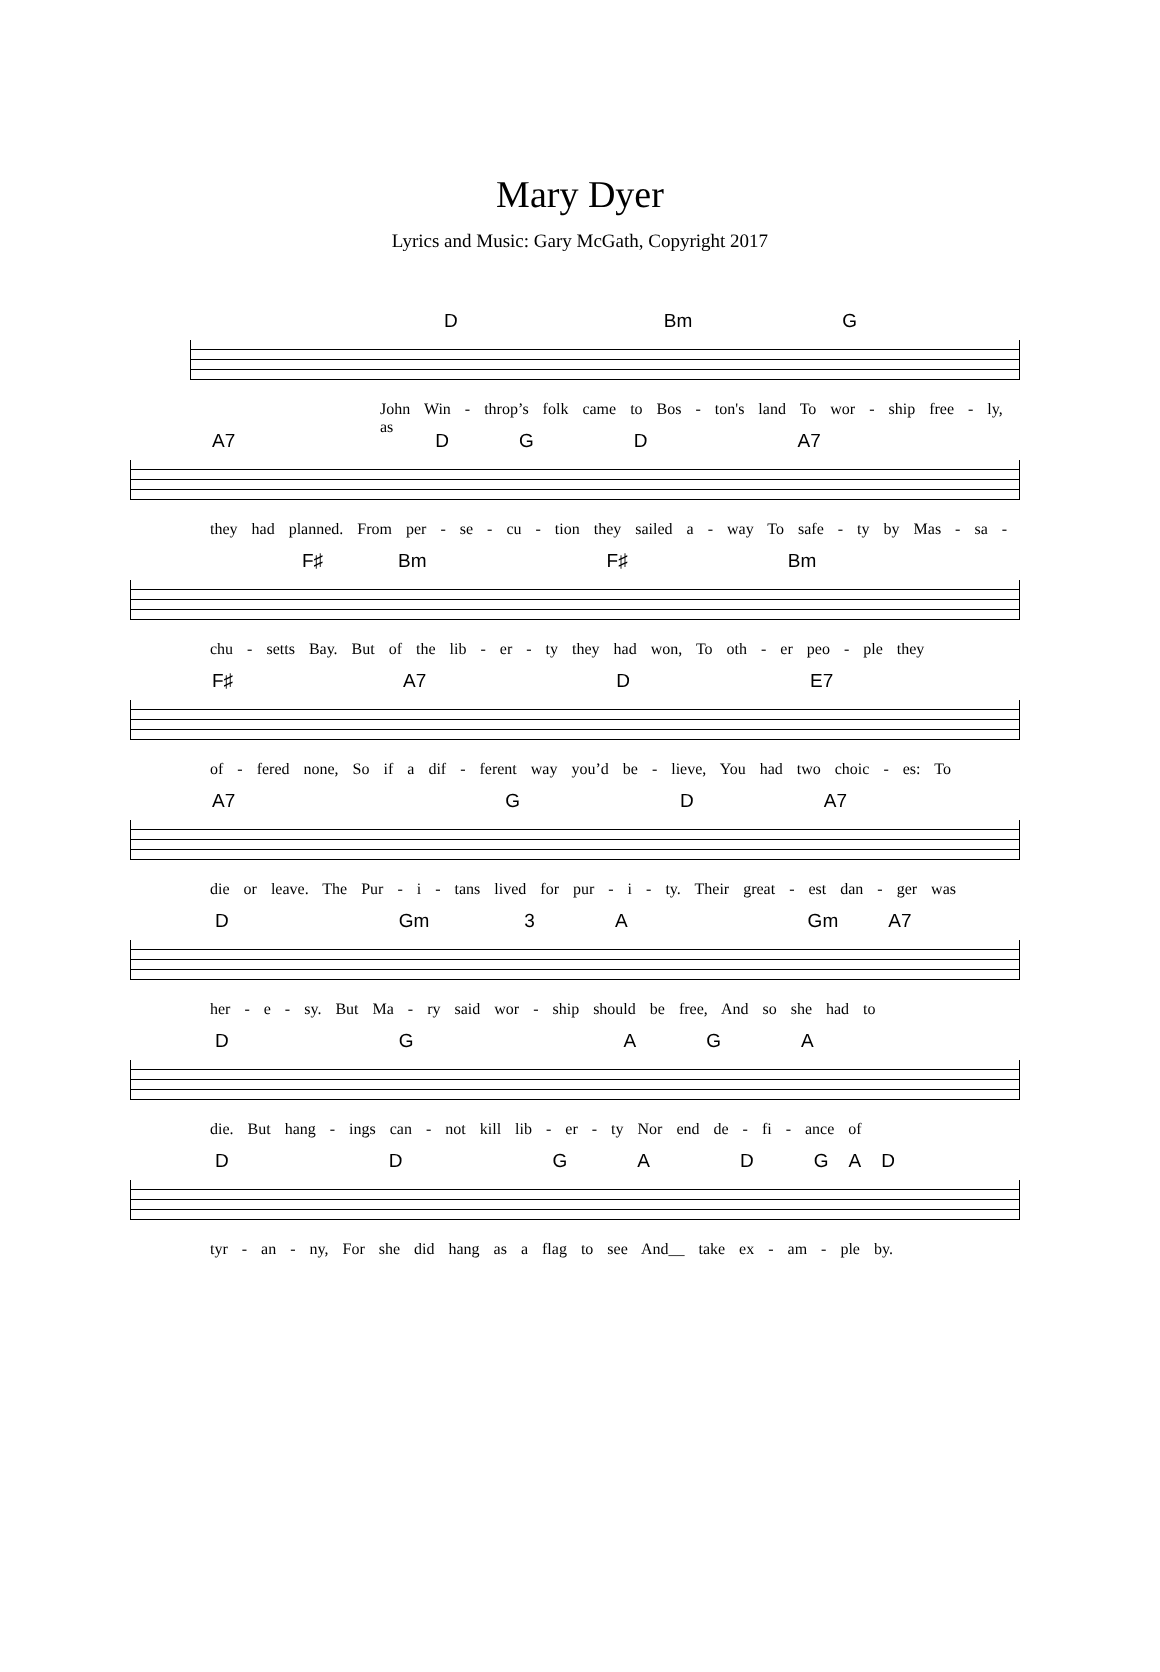Mary Dyer
Lyrics and Music: Gary McGath, Copyright 2017
D Bm G
John Win - throp’s folk came to Bos - ton's land To wor - ship free - ly, as
A7 DGD A7
they had planned. From per - se - cu - tion they sailed a - way To safe - ty by Mas - sa -
F♯ Bm F♯ Bm
chu - setts Bay. But of the lib - er - ty they had won, To oth - er peo - ple they
F♯ A7 D E7
of - fered none, So if a dif - ferent way you’d be - lieve, You had two choic - es: To
A7 GD A7
die or leave. The Pur - i - tans lived for pur - i - ty. Their great - est dan - ger was
D Gm 3 A Gm A7
her - e - sy. But Ma - ry said wor - ship should be free, And so she had to
DGAGA
die. But hang - ings can - not kill lib - er - ty Nor end de - fi - ance of
DDGADGAD
tyr - an - ny, For she did hang as a flag to see And__ take ex - am - ple by.